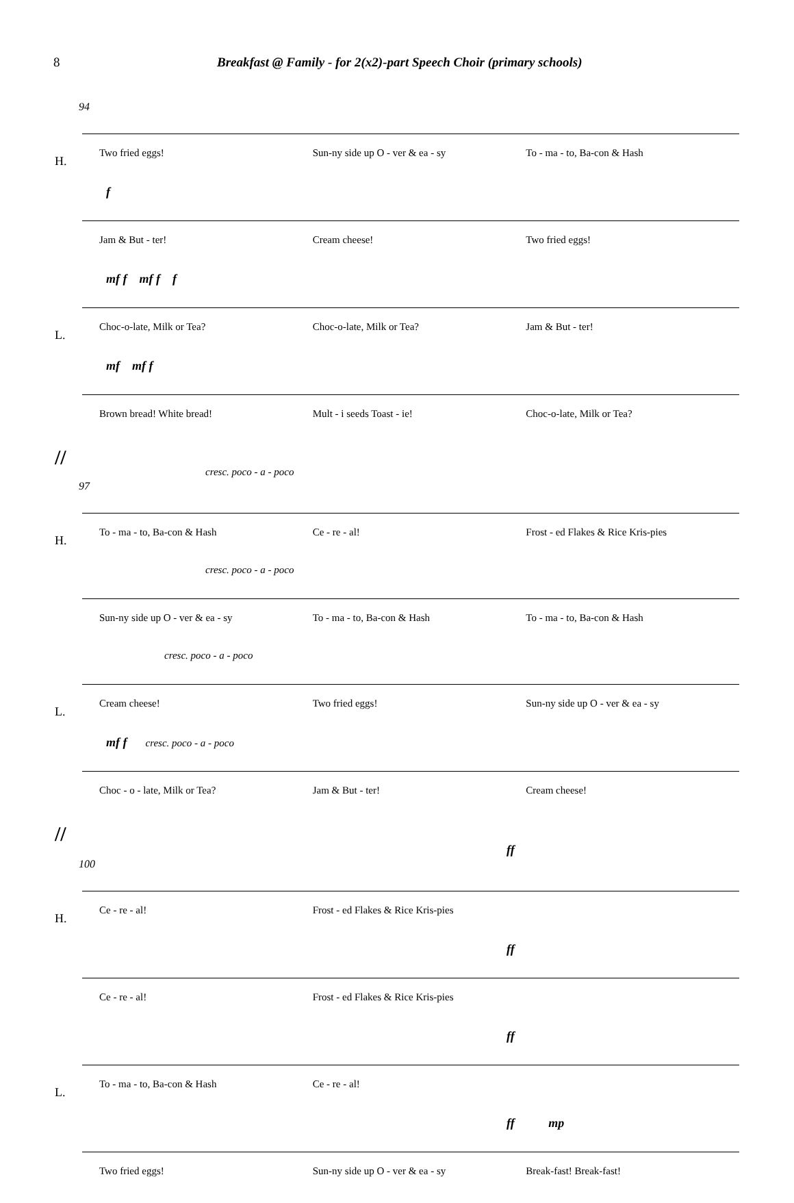8 Breakfast @ Family - for 2(x2)-part Speech Choir (primary schools)
94
Two fried eggs! Sun-ny side up O - ver & ea - sy To - ma - to, Ba-con & Hash
H.
f
Jam & But - ter! Cream cheese! Two fried eggs!
mf f mf f f
Choc-o-late, Milk or Tea? Choc-o-late, Milk or Tea? Jam & But - ter!
L.
mf mf f
Brown bread! White bread! Mult - i seeds Toast - ie! Choc-o-late, Milk or Tea?
//
cresc. poco - a - poco
97
To - ma - to, Ba-con & Hash Ce - re - al! Frost - ed Flakes & Rice Kris-pies
H.
cresc. poco - a - poco
Sun-ny side up O - ver & ea - sy To - ma - to, Ba-con & Hash To - ma - to, Ba-con & Hash
cresc. poco - a - poco
Cream cheese! Two fried eggs! Sun-ny side up O - ver & ea - sy
L.
mf f cresc. poco - a - poco
Choc - o - late, Milk or Tea? Jam & But - ter! Cream cheese!
//
ff
100
Ce - re - al! Frost - ed Flakes & Rice Kris-pies
H.
ff
Ce - re - al! Frost - ed Flakes & Rice Kris-pies
ff
To - ma - to, Ba-con & Hash Ce - re - al!
L.
ff mp
Two fried eggs! Sun-ny side up O - ver & ea - sy Break-fast! Break-fast!